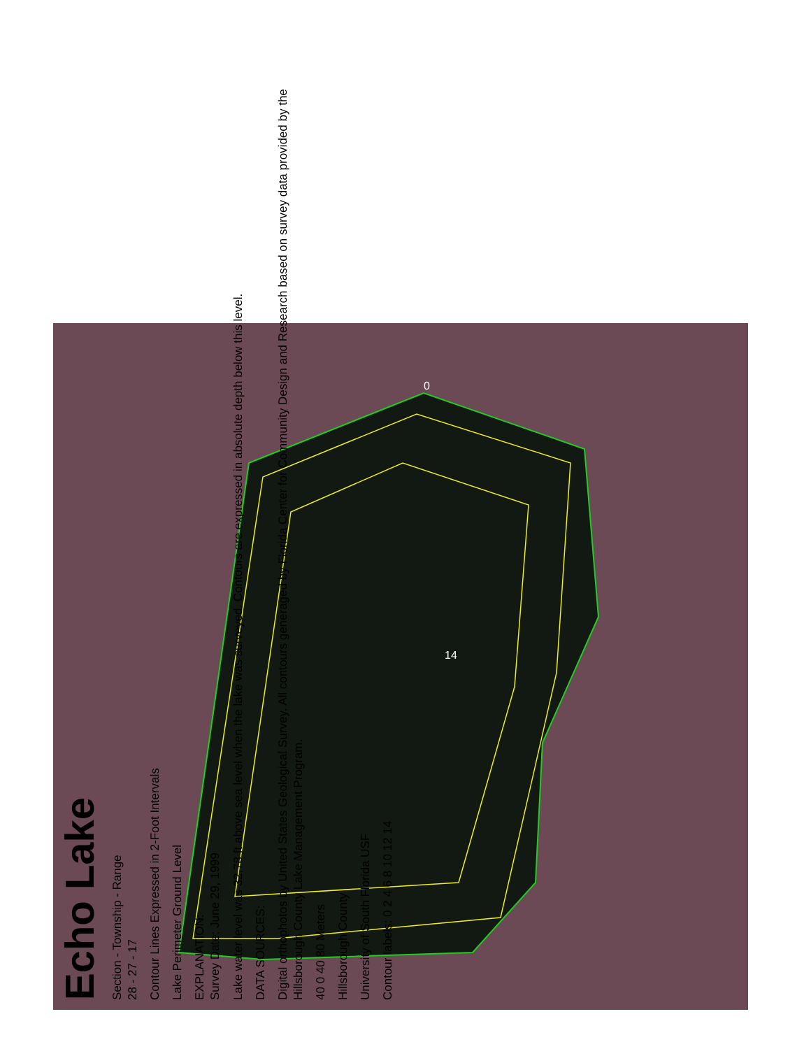0
14
Echo Lake
Section - Township - Range
28 - 27 - 17
Contour Lines Expressed in 2-Foot Intervals
Lake Perimeter Ground Level
EXPLANATION:
Survey Date: June 29, 1999
Lake water level was 32.78 ft above sea level when the lake was surveyed. Contours are expressed in absolute depth below this level.
DATA SOURCES:
Digital orthophotos by United States Geological Survey. All contours generaged by Florida Center for Community Design and Research based on survey data provided by the Hillsborough County Lake Management Program.
40 0 40 80 Meters
Hillsborough County
University of South Florida USF
Contour labels: 0 2 4 6 8 10 12 14